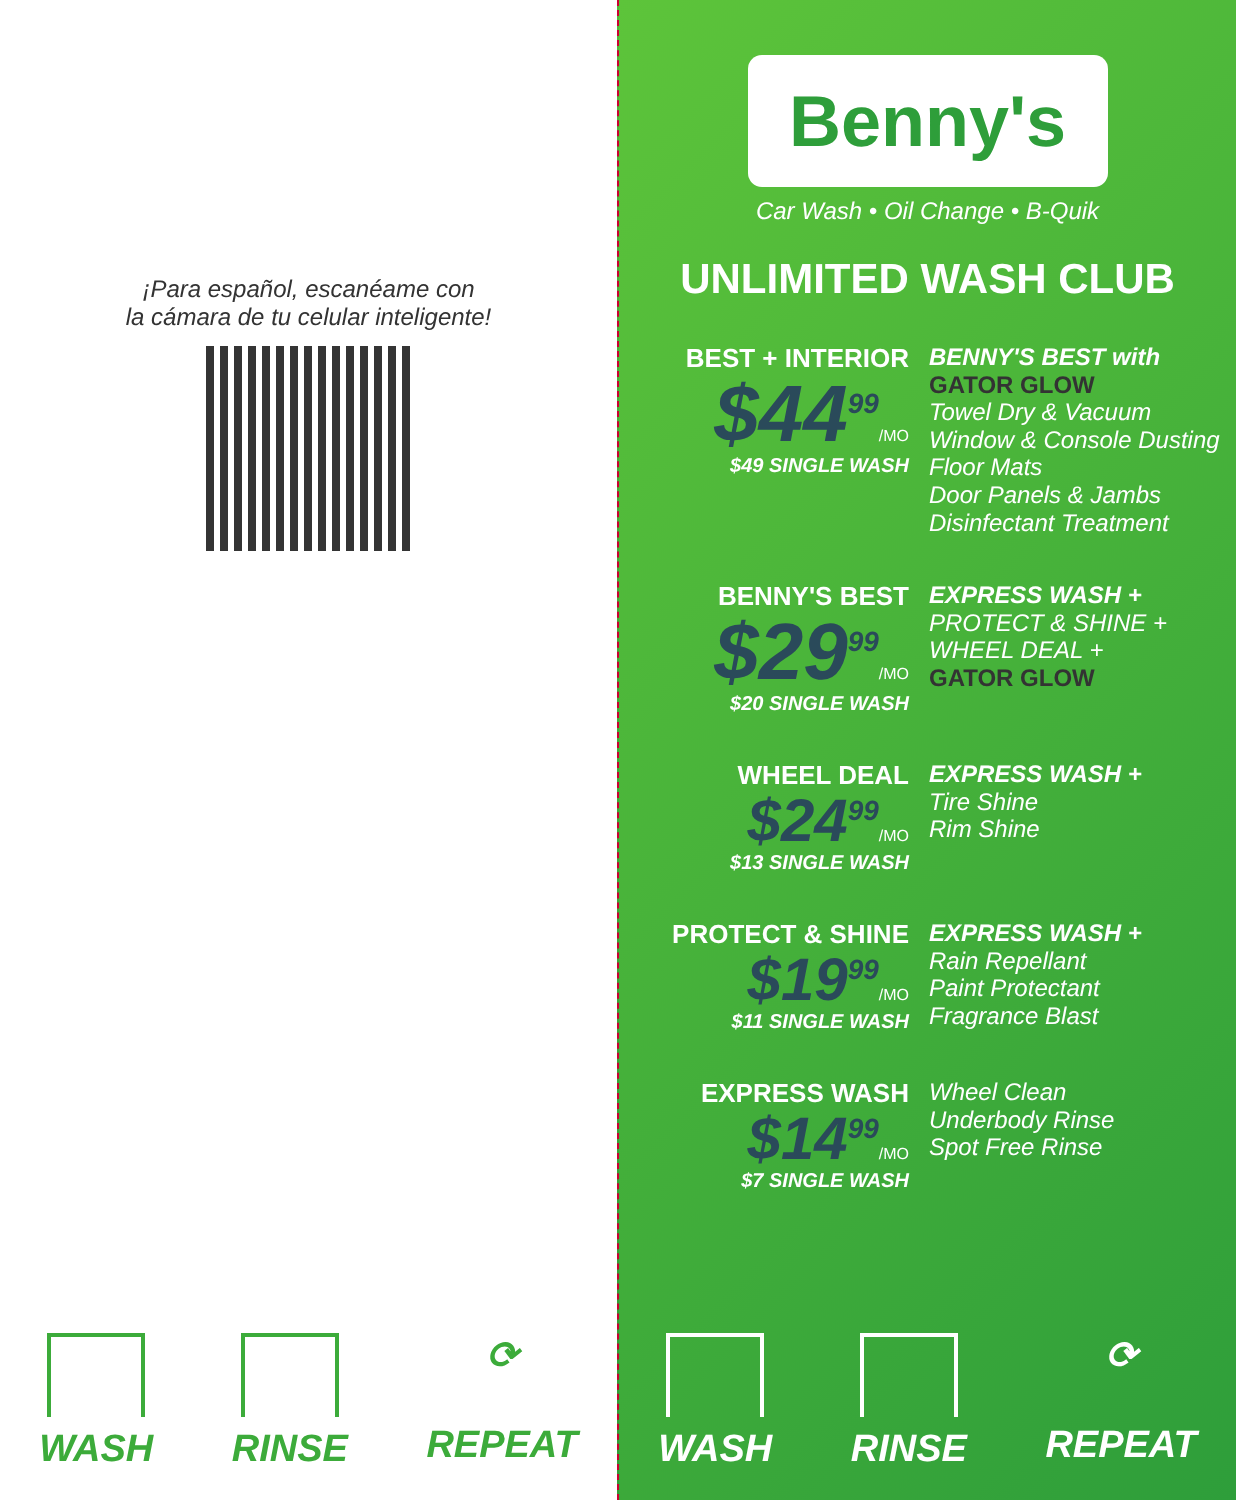¡Para español, escanéame con
la cámara de tu celular inteligente!
WASH RINSE
⟳
REPEAT
Benny's
Car Wash • Oil Change • B-Quik
UNLIMITED WASH CLUB
BEST + INTERIOR
$44<sup>99</sup>/MO
$49 SINGLE WASH
BENNY'S BEST with
GATOR GLOW
Towel Dry & Vacuum
Window & Console Dusting
Floor Mats
Door Panels & Jambs
Disinfectant Treatment
BENNY'S BEST
$29<sup>99</sup>/MO
$20 SINGLE WASH
EXPRESS WASH +
PROTECT & SHINE +
WHEEL DEAL +
GATOR GLOW
WHEEL DEAL
$24<sup>99</sup>/MO
$13 SINGLE WASH
EXPRESS WASH +
Tire Shine
Rim Shine
PROTECT & SHINE
$19<sup>99</sup>/MO
$11 SINGLE WASH
EXPRESS WASH +
Rain Repellant
Paint Protectant
Fragrance Blast
EXPRESS WASH
$14<sup>99</sup>/MO
$7 SINGLE WASH
Wheel Clean
Underbody Rinse
Spot Free Rinse
WASH RINSE
⟳
REPEAT